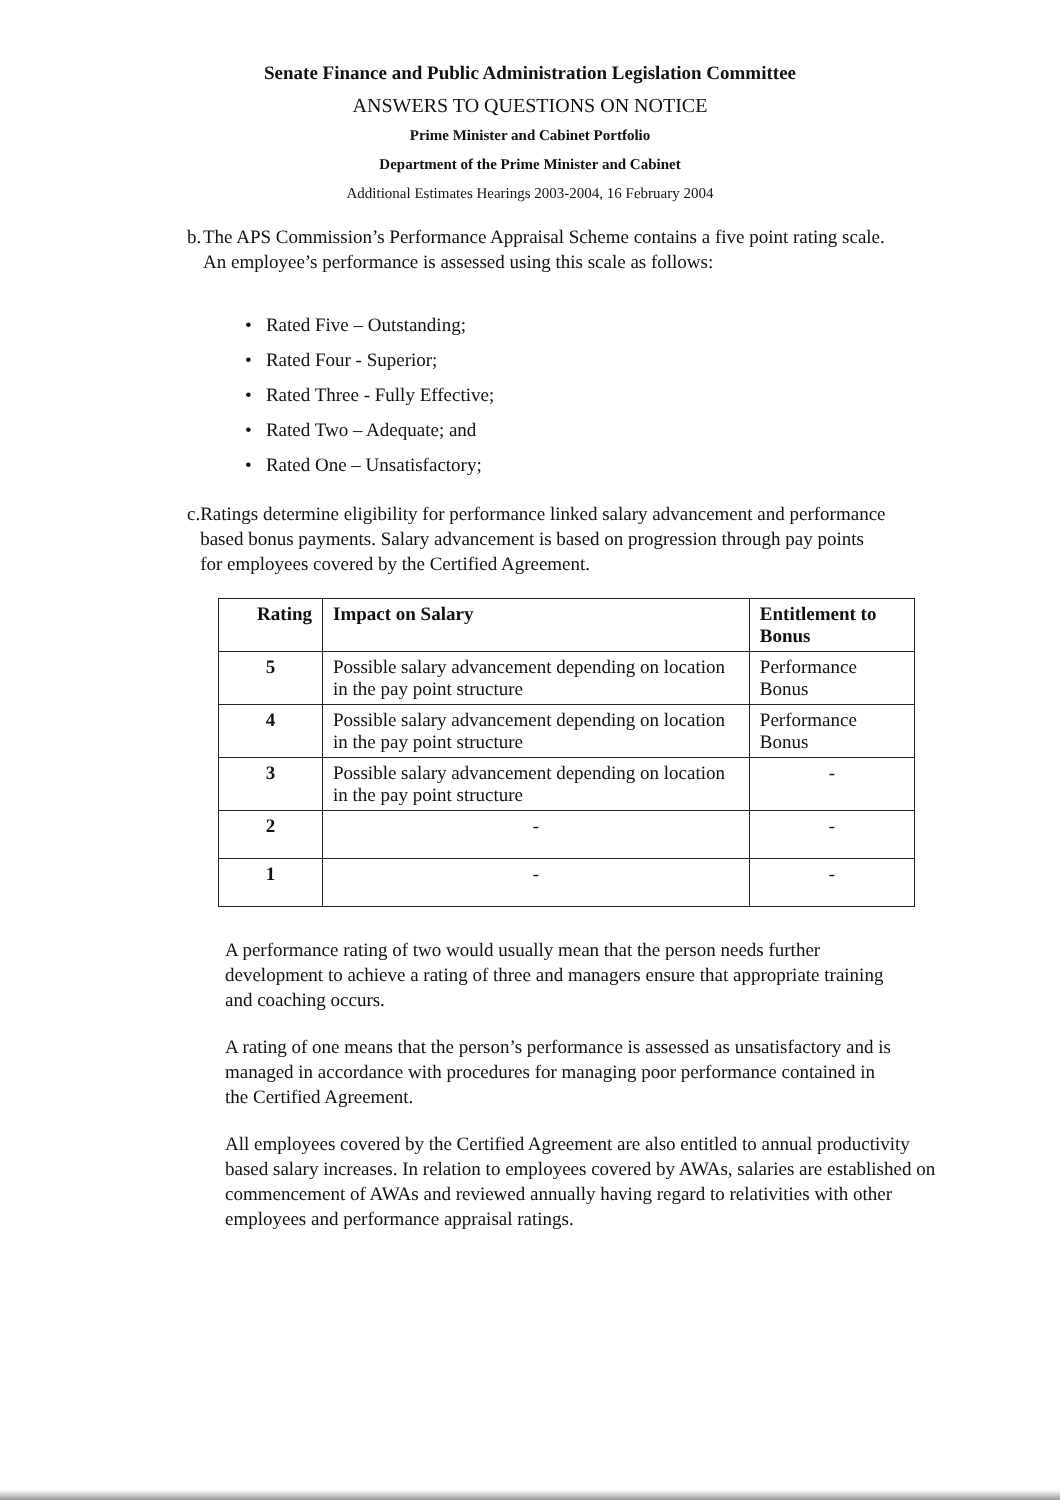Senate Finance and Public Administration Legislation Committee
ANSWERS TO QUESTIONS ON NOTICE
Prime Minister and Cabinet Portfolio
Department of the Prime Minister and Cabinet
Additional Estimates Hearings 2003-2004, 16 February 2004
b. The APS Commission’s Performance Appraisal Scheme contains a five point rating scale. An employee’s performance is assessed using this scale as follows:
• Rated Five – Outstanding;
• Rated Four - Superior;
• Rated Three - Fully Effective;
• Rated Two – Adequate; and
• Rated One – Unsatisfactory;
c. Ratings determine eligibility for performance linked salary advancement and performance based bonus payments. Salary advancement is based on progression through pay points for employees covered by the Certified Agreement.
| Rating | Impact on Salary | Entitlement to Bonus |
| --- | --- | --- |
| 5 | Possible salary advancement depending on location in the pay point structure | Performance Bonus |
| 4 | Possible salary advancement depending on location in the pay point structure | Performance Bonus |
| 3 | Possible salary advancement depending on location in the pay point structure | - |
| 2 | - | - |
| 1 | - | - |
A performance rating of two would usually mean that the person needs further development to achieve a rating of three and managers ensure that appropriate training and coaching occurs.
A rating of one means that the person’s performance is assessed as unsatisfactory and is managed in accordance with procedures for managing poor performance contained in the Certified Agreement.
All employees covered by the Certified Agreement are also entitled to annual productivity based salary increases. In relation to employees covered by AWAs, salaries are established on commencement of AWAs and reviewed annually having regard to relativities with other employees and performance appraisal ratings.